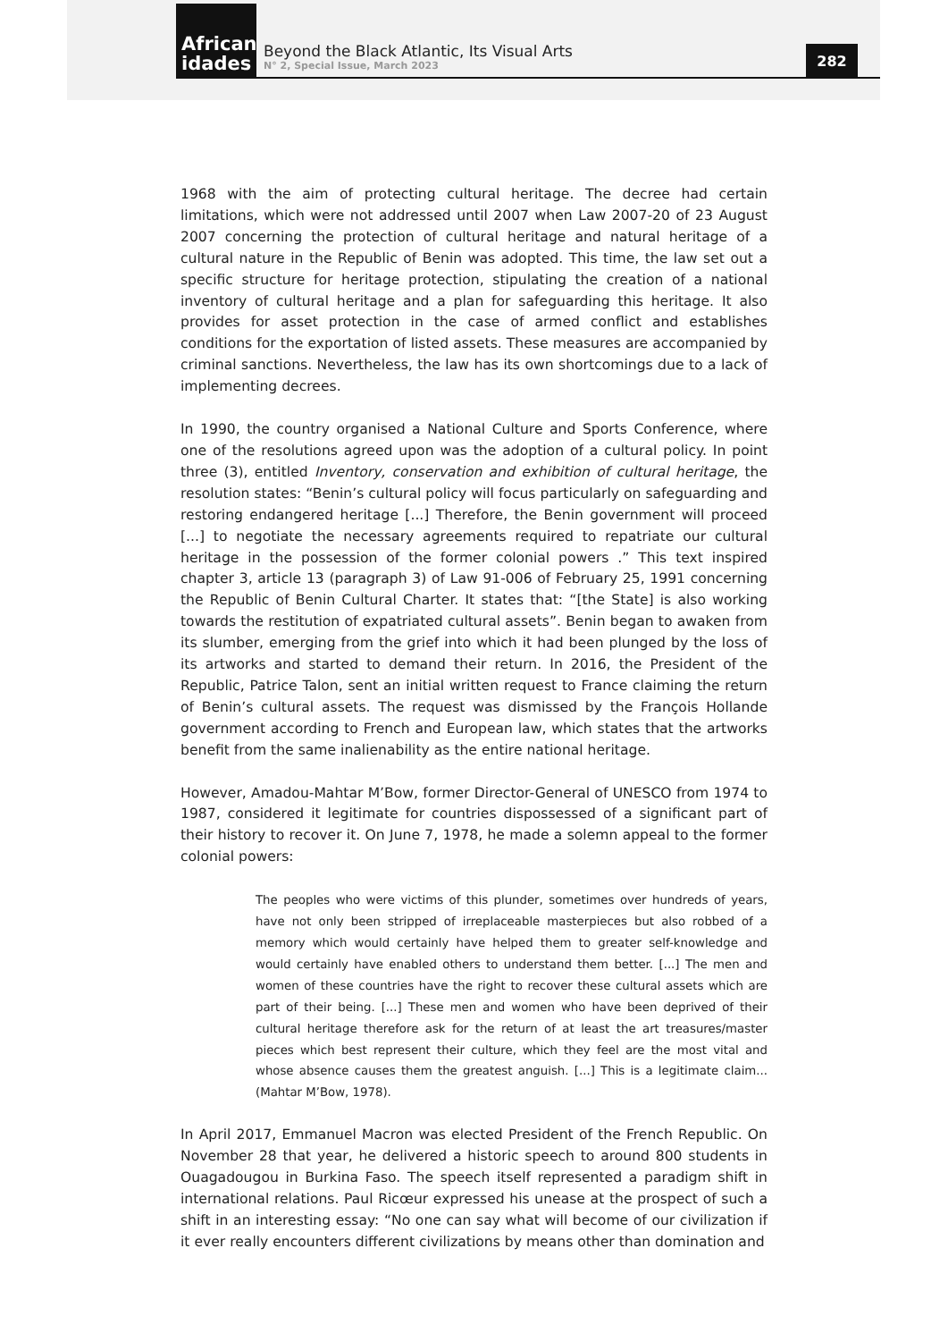African idades
Beyond the Black Atlantic, Its Visual Arts
N° 2, Special Issue, March 2023
282
1968 with the aim of protecting cultural heritage. The decree had certain limitations, which were not addressed until 2007 when Law 2007-20 of 23 August 2007 concerning the protection of cultural heritage and natural heritage of a cultural nature in the Republic of Benin was adopted. This time, the law set out a specific structure for heritage protection, stipulating the creation of a national inventory of cultural heritage and a plan for safeguarding this heritage. It also provides for asset protection in the case of armed conflict and establishes conditions for the exportation of listed assets. These measures are accompanied by criminal sanctions. Nevertheless, the law has its own shortcomings due to a lack of implementing decrees.
In 1990, the country organised a National Culture and Sports Conference, where one of the resolutions agreed upon was the adoption of a cultural policy. In point three (3), entitled Inventory, conservation and exhibition of cultural heritage, the resolution states: “Benin’s cultural policy will focus particularly on safeguarding and restoring endangered heritage [...] Therefore, the Benin government will proceed [...] to negotiate the necessary agreements required to repatriate our cultural heritage in the possession of the former colonial powers .” This text inspired chapter 3, article 13 (paragraph 3) of Law 91-006 of February 25, 1991 concerning the Republic of Benin Cultural Charter. It states that: “[the State] is also working towards the restitution of expatriated cultural assets”. Benin began to awaken from its slumber, emerging from the grief into which it had been plunged by the loss of its artworks and started to demand their return. In 2016, the President of the Republic, Patrice Talon, sent an initial written request to France claiming the return of Benin’s cultural assets. The request was dismissed by the François Hollande government according to French and European law, which states that the artworks benefit from the same inalienability as the entire national heritage.
However, Amadou-Mahtar M’Bow, former Director-General of UNESCO from 1974 to 1987, considered it legitimate for countries dispossessed of a significant part of their history to recover it. On June 7, 1978, he made a solemn appeal to the former colonial powers:
The peoples who were victims of this plunder, sometimes over hundreds of years, have not only been stripped of irreplaceable masterpieces but also robbed of a memory which would certainly have helped them to greater self-knowledge and would certainly have enabled others to understand them better. [...] The men and women of these countries have the right to recover these cultural assets which are part of their being. [...] These men and women who have been deprived of their cultural heritage therefore ask for the return of at least the art treasures/master pieces which best represent their culture, which they feel are the most vital and whose absence causes them the greatest anguish. [...] This is a legitimate claim... (Mahtar M’Bow, 1978).
In April 2017, Emmanuel Macron was elected President of the French Republic. On November 28 that year, he delivered a historic speech to around 800 students in Ouagadougou in Burkina Faso. The speech itself represented a paradigm shift in international relations. Paul Ricœur expressed his unease at the prospect of such a shift in an interesting essay: “No one can say what will become of our civilization if it ever really encounters different civilizations by means other than domination and